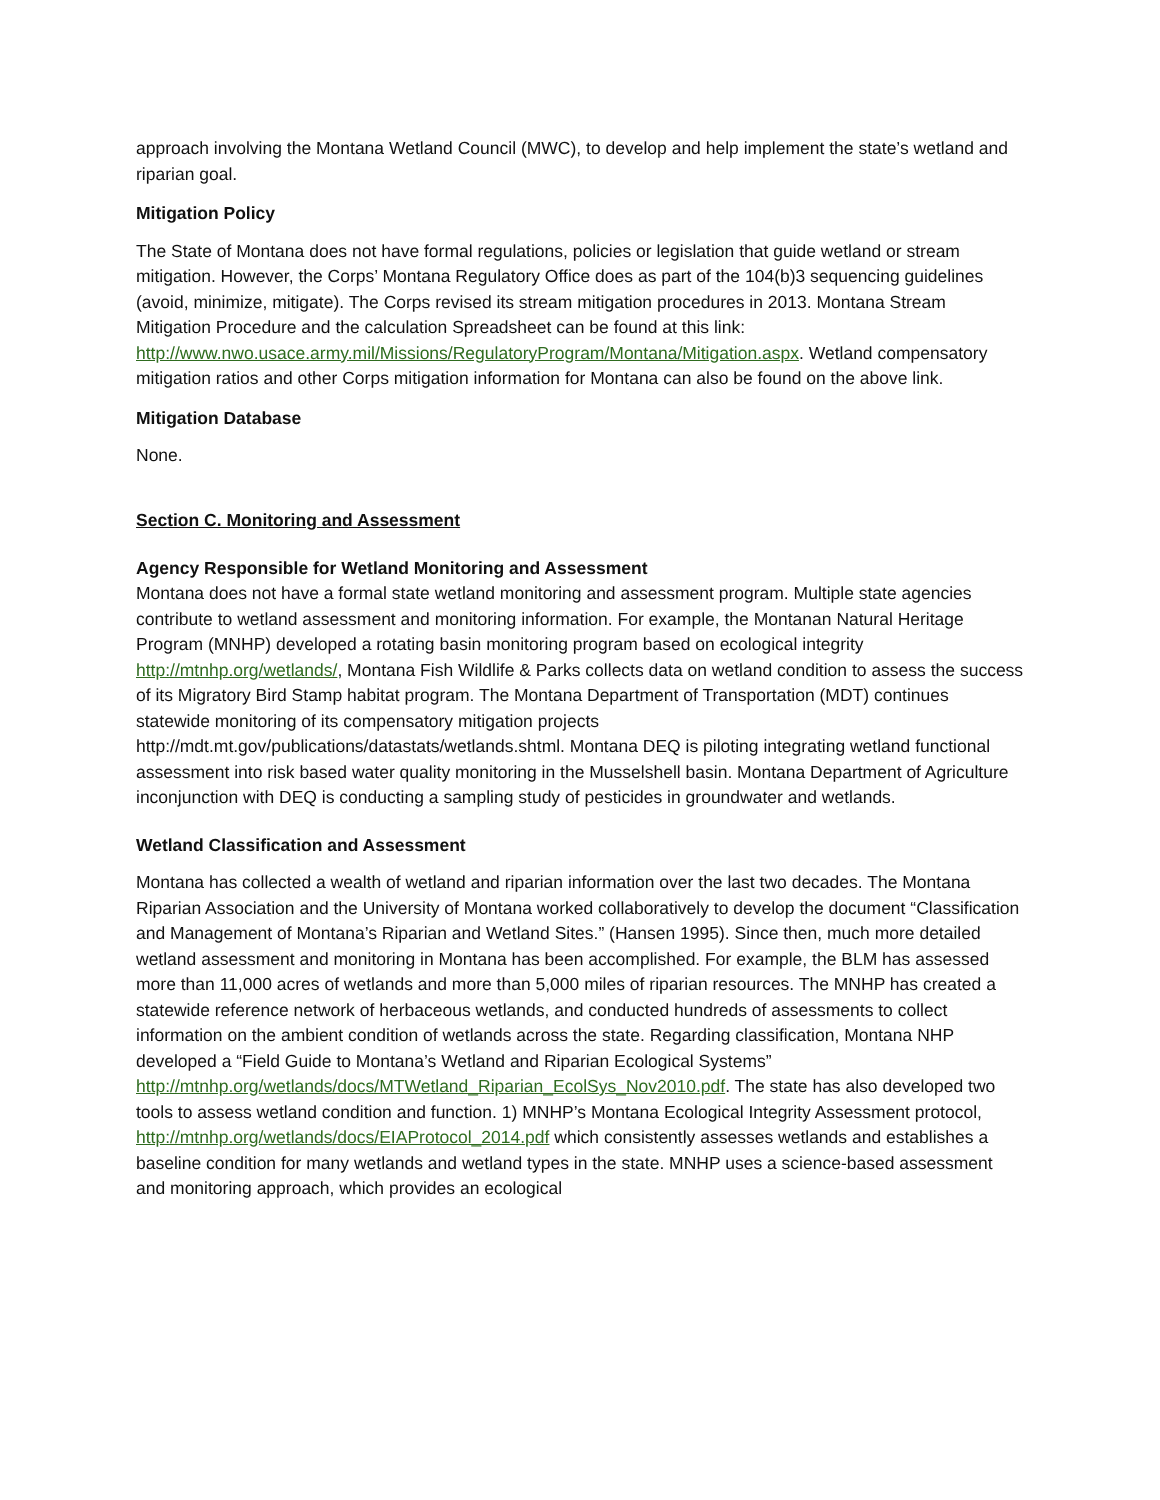approach involving the Montana Wetland Council (MWC), to develop and help implement the state’s wetland and riparian goal.
Mitigation Policy
The State of Montana does not have formal regulations, policies or legislation that guide wetland or stream mitigation. However, the Corps’ Montana Regulatory Office does as part of the 104(b)3 sequencing guidelines (avoid, minimize, mitigate). The Corps revised its stream mitigation procedures in 2013. Montana Stream Mitigation Procedure and the calculation Spreadsheet can be found at this link: http://www.nwo.usace.army.mil/Missions/RegulatoryProgram/Montana/Mitigation.aspx. Wetland compensatory mitigation ratios and other Corps mitigation information for Montana can also be found on the above link.
Mitigation Database
None.
Section C. Monitoring and Assessment
Agency Responsible for Wetland Monitoring and Assessment
Montana does not have a formal state wetland monitoring and assessment program. Multiple state agencies contribute to wetland assessment and monitoring information. For example, the Montanan Natural Heritage Program (MNHP) developed a rotating basin monitoring program based on ecological integrity http://mtnhp.org/wetlands/, Montana Fish Wildlife & Parks collects data on wetland condition to assess the success of its Migratory Bird Stamp habitat program. The Montana Department of Transportation (MDT) continues statewide monitoring of its compensatory mitigation projects http://mdt.mt.gov/publications/datastats/wetlands.shtml. Montana DEQ is piloting integrating wetland functional assessment into risk based water quality monitoring in the Musselshell basin. Montana Department of Agriculture inconjunction with DEQ is conducting a sampling study of pesticides in groundwater and wetlands.
Wetland Classification and Assessment
Montana has collected a wealth of wetland and riparian information over the last two decades. The Montana Riparian Association and the University of Montana worked collaboratively to develop the document “Classification and Management of Montana’s Riparian and Wetland Sites.” (Hansen 1995). Since then, much more detailed wetland assessment and monitoring in Montana has been accomplished. For example, the BLM has assessed more than 11,000 acres of wetlands and more than 5,000 miles of riparian resources. The MNHP has created a statewide reference network of herbaceous wetlands, and conducted hundreds of assessments to collect information on the ambient condition of wetlands across the state. Regarding classification, Montana NHP developed a “Field Guide to Montana’s Wetland and Riparian Ecological Systems” http://mtnhp.org/wetlands/docs/MTWetland_Riparian_EcolSys_Nov2010.pdf. The state has also developed two tools to assess wetland condition and function. 1) MNHP’s Montana Ecological Integrity Assessment protocol, http://mtnhp.org/wetlands/docs/EIAProtocol_2014.pdf which consistently assesses wetlands and establishes a baseline condition for many wetlands and wetland types in the state. MNHP uses a science-based assessment and monitoring approach, which provides an ecological